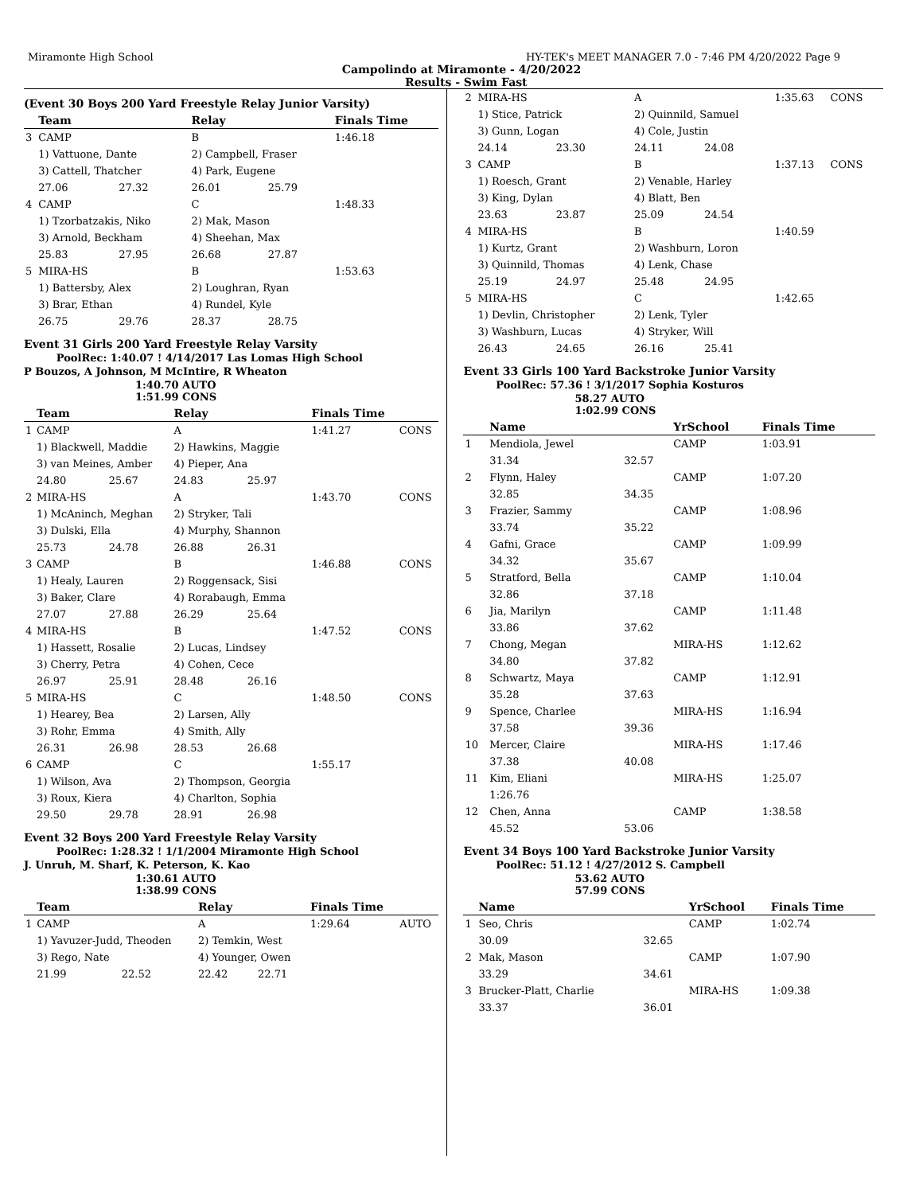Miramonte High School HY-TEK's MEET MANAGER 7.0 - 7:46 PM 4/20/2022 Page 9
Campolindo at Miramonte - 4/20/2022
Results - Swim Fast
(Event 30 Boys 200 Yard Freestyle Relay Junior Varsity)
| | Team | | Relay | | Finals Time | |
| --- | --- | --- | --- | --- | --- | --- |
| 3 | CAMP | | B | | 1:46.18 | |
| | 1) Vattuone, Dante | | 2) Campbell, Fraser | | | |
| | 3) Cattell, Thatcher | | 4) Park, Eugene | | | |
| | 27.06 | 27.32 | 26.01 | 25.79 | | |
| 4 | CAMP | | C | | 1:48.33 | |
| | 1) Tzorbatzakis, Niko | | 2) Mak, Mason | | | |
| | 3) Arnold, Beckham | | 4) Sheehan, Max | | | |
| | 25.83 | 27.95 | 26.68 | 27.87 | | |
| 5 | MIRA-HS | | B | | 1:53.63 | |
| | 1) Battersby, Alex | | 2) Loughran, Ryan | | | |
| | 3) Brar, Ethan | | 4) Rundel, Kyle | | | |
| | 26.75 | 29.76 | 28.37 | 28.75 | | |
Event 31 Girls 200 Yard Freestyle Relay Varsity
PoolRec: 1:40.07 ! 4/14/2017 Las Lomas High School
P Bouzos, A Johnson, M McIntire, R Wheaton
1:40.70 AUTO
1:51.99 CONS
| | Team | | Relay | | Finals Time | |
| --- | --- | --- | --- | --- | --- | --- |
| 1 | CAMP | | A | | 1:41.27 | CONS |
| | 1) Blackwell, Maddie | | 2) Hawkins, Maggie | | | |
| | 3) van Meines, Amber | | 4) Pieper, Ana | | | |
| | 24.80 | 25.67 | 24.83 | 25.97 | | |
| 2 | MIRA-HS | | A | | 1:43.70 | CONS |
| | 1) McAninch, Meghan | | 2) Stryker, Tali | | | |
| | 3) Dulski, Ella | | 4) Murphy, Shannon | | | |
| | 25.73 | 24.78 | 26.88 | 26.31 | | |
| 3 | CAMP | | B | | 1:46.88 | CONS |
| | 1) Healy, Lauren | | 2) Roggensack, Sisi | | | |
| | 3) Baker, Clare | | 4) Rorabaugh, Emma | | | |
| | 27.07 | 27.88 | 26.29 | 25.64 | | |
| 4 | MIRA-HS | | B | | 1:47.52 | CONS |
| | 1) Hassett, Rosalie | | 2) Lucas, Lindsey | | | |
| | 3) Cherry, Petra | | 4) Cohen, Cece | | | |
| | 26.97 | 25.91 | 28.48 | 26.16 | | |
| 5 | MIRA-HS | | C | | 1:48.50 | CONS |
| | 1) Hearey, Bea | | 2) Larsen, Ally | | | |
| | 3) Rohr, Emma | | 4) Smith, Ally | | | |
| | 26.31 | 26.98 | 28.53 | 26.68 | | |
| 6 | CAMP | | C | | 1:55.17 | |
| | 1) Wilson, Ava | | 2) Thompson, Georgia | | | |
| | 3) Roux, Kiera | | 4) Charlton, Sophia | | | |
| | 29.50 | 29.78 | 28.91 | 26.98 | | |
Event 32 Boys 200 Yard Freestyle Relay Varsity
PoolRec: 1:28.32 ! 1/1/2004 Miramonte High School
J. Unruh, M. Sharf, K. Peterson, K. Kao
1:30.61 AUTO
1:38.99 CONS
| | Team | | Relay | | Finals Time | |
| --- | --- | --- | --- | --- | --- | --- |
| 1 | CAMP | | A | | 1:29.64 | AUTO |
| | 1) Yavuzer-Judd, Theoden | | 2) Temkin, West | | | |
| | 3) Rego, Nate | | 4) Younger, Owen | | | |
| | 21.99 | 22.52 | 22.42 | 22.71 | | |
| 2 | MIRA-HS | | A | | 1:35.63 | CONS |
| | 1) Stice, Patrick | | 2) Quinnild, Samuel | | | |
| | 3) Gunn, Logan | | 4) Cole, Justin | | | |
| | 24.14 | 23.30 | 24.11 | 24.08 | | |
| 3 | CAMP | | B | | 1:37.13 | CONS |
| | 1) Roesch, Grant | | 2) Venable, Harley | | | |
| | 3) King, Dylan | | 4) Blatt, Ben | | | |
| | 23.63 | 23.87 | 25.09 | 24.54 | | |
| 4 | MIRA-HS | | B | | 1:40.59 | |
| | 1) Kurtz, Grant | | 2) Washburn, Loron | | | |
| | 3) Quinnild, Thomas | | 4) Lenk, Chase | | | |
| | 25.19 | 24.97 | 25.48 | 24.95 | | |
| 5 | MIRA-HS | | C | | 1:42.65 | |
| | 1) Devlin, Christopher | | 2) Lenk, Tyler | | | |
| | 3) Washburn, Lucas | | 4) Stryker, Will | | | |
| | 26.43 | 24.65 | 26.16 | 25.41 | | |
Event 33 Girls 100 Yard Backstroke Junior Varsity
PoolRec: 57.36 ! 3/1/2017 Sophia Kosturos
58.27 AUTO
1:02.99 CONS
| | Name | | YrSchool | Finals Time |
| --- | --- | --- | --- | --- |
| 1 | Mendiola, Jewel | | CAMP | 1:03.91 |
| | 31.34 | 32.57 | | |
| 2 | Flynn, Haley | | CAMP | 1:07.20 |
| | 32.85 | 34.35 | | |
| 3 | Frazier, Sammy | | CAMP | 1:08.96 |
| | 33.74 | 35.22 | | |
| 4 | Gafni, Grace | | CAMP | 1:09.99 |
| | 34.32 | 35.67 | | |
| 5 | Stratford, Bella | | CAMP | 1:10.04 |
| | 32.86 | 37.18 | | |
| 6 | Jia, Marilyn | | CAMP | 1:11.48 |
| | 33.86 | 37.62 | | |
| 7 | Chong, Megan | | MIRA-HS | 1:12.62 |
| | 34.80 | 37.82 | | |
| 8 | Schwartz, Maya | | CAMP | 1:12.91 |
| | 35.28 | 37.63 | | |
| 9 | Spence, Charlee | | MIRA-HS | 1:16.94 |
| | 37.58 | 39.36 | | |
| 10 | Mercer, Claire | | MIRA-HS | 1:17.46 |
| | 37.38 | 40.08 | | |
| 11 | Kim, Eliani | | MIRA-HS | 1:25.07 |
| | 1:26.76 | | | |
| 12 | Chen, Anna | | CAMP | 1:38.58 |
| | 45.52 | 53.06 | | |
Event 34 Boys 100 Yard Backstroke Junior Varsity
PoolRec: 51.12 ! 4/27/2012 S. Campbell
53.62 AUTO
57.99 CONS
| | Name | | YrSchool | Finals Time |
| --- | --- | --- | --- | --- |
| 1 | Seo, Chris | | CAMP | 1:02.74 |
| | 30.09 | 32.65 | | |
| 2 | Mak, Mason | | CAMP | 1:07.90 |
| | 33.29 | 34.61 | | |
| 3 | Brucker-Platt, Charlie | | MIRA-HS | 1:09.38 |
| | 33.37 | 36.01 | | |